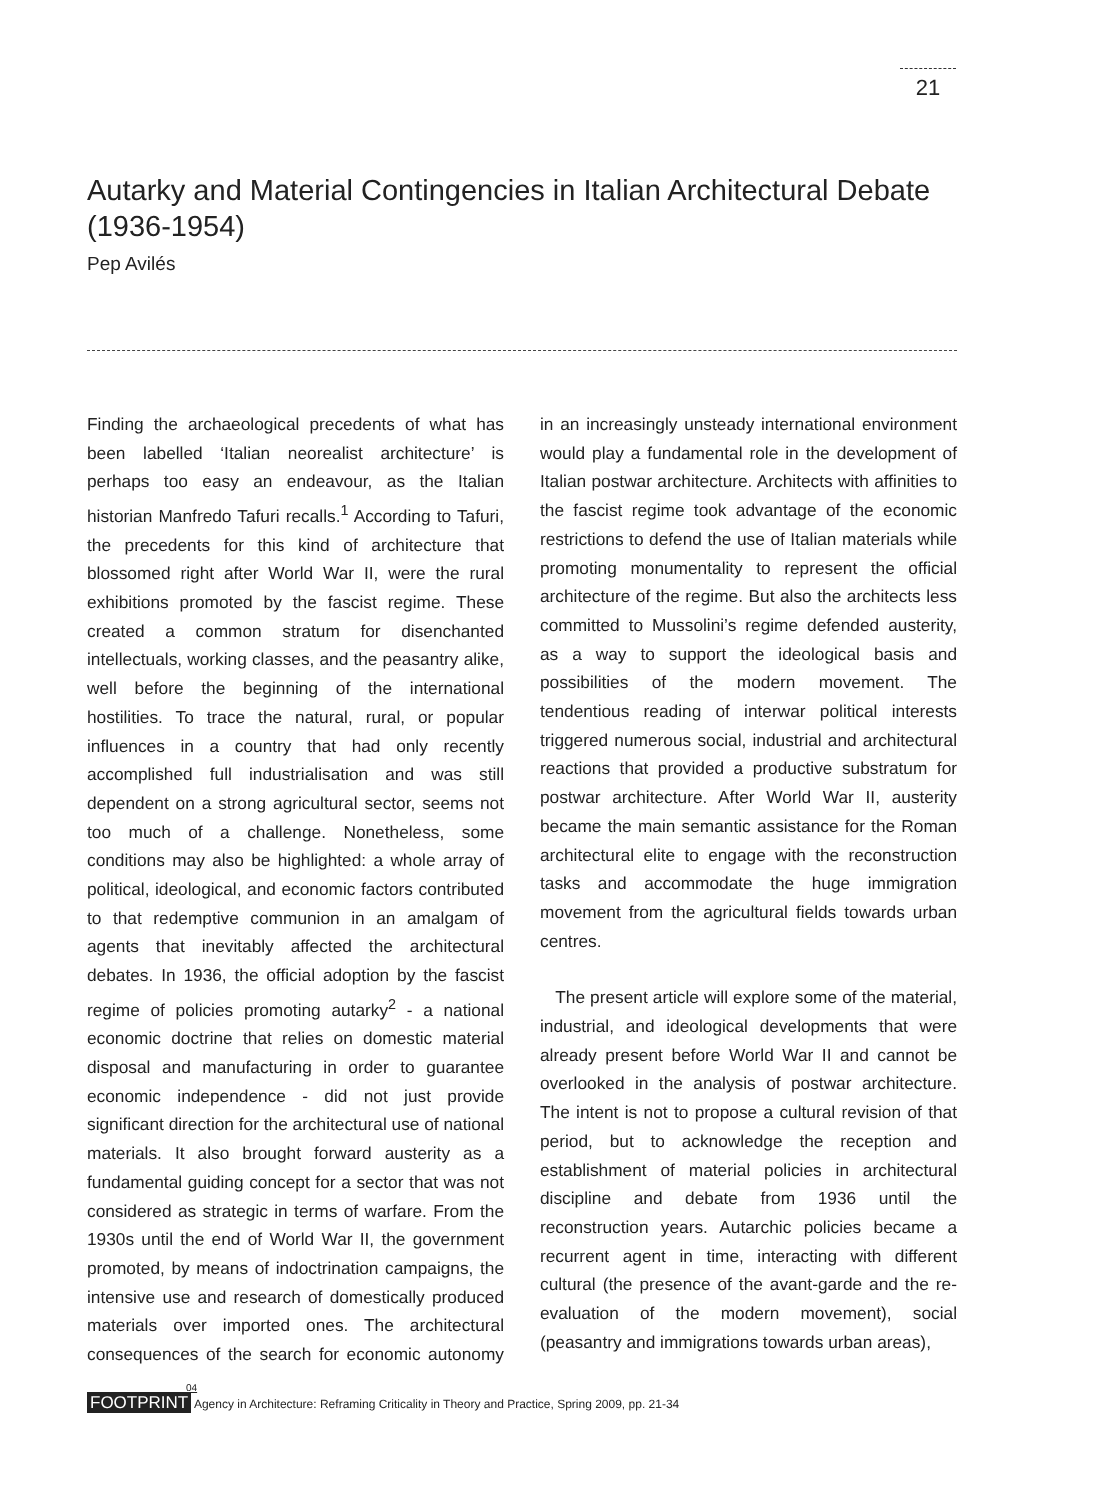21
Autarky and Material Contingencies in Italian Architectural Debate (1936-1954)
Pep Avilés
Finding the archaeological precedents of what has been labelled ‘Italian neorealist architecture’ is perhaps too easy an endeavour, as the Italian historian Manfredo Tafuri recalls.<sup>1</sup> According to Tafuri, the precedents for this kind of architecture that blossomed right after World War II, were the rural exhibitions promoted by the fascist regime. These created a common stratum for disenchanted intellectuals, working classes, and the peasantry alike, well before the beginning of the international hostilities. To trace the natural, rural, or popular influences in a country that had only recently accomplished full industrialisation and was still dependent on a strong agricultural sector, seems not too much of a challenge. Nonetheless, some conditions may also be highlighted: a whole array of political, ideological, and economic factors contrib­uted to that redemptive communion in an amalgam of agents that inevitably affected the architectural debates. In 1936, the official adoption by the fascist regime of policies promoting autarky<sup>2</sup> - a national economic doctrine that relies on domestic material disposal and manufacturing in order to guarantee economic independence - did not just provide significant direction for the architectural use of national materials. It also brought forward austerity as a fundamental guiding concept for a sector that was not considered as strategic in terms of warfare. From the 1930s until the end of World War II, the government promoted, by means of indoctrination campaigns, the intensive use and research of domestically produced materials over imported ones. The architectural consequences of the search for economic autonomy in an increasingly unsteady international environment would play a fundamental role in the development of Italian postwar architec­ture. Architects with affinities to the fascist regime took advantage of the economic restrictions to defend the use of Italian materials while promoting monumentality to represent the official architecture of the regime. But also the architects less committed to Mussolini’s regime defended austerity, as a way to support the ideological basis and possibilities of the modern movement. The tendentious reading of interwar political interests triggered numerous social, industrial and architectural reactions that provided a productive substratum for postwar architecture. After World War II, austerity became the main semantic assistance for the Roman archi­tectural elite to engage with the reconstruction tasks and accommodate the huge immigration movement from the agricultural fields towards urban centres.
The present article will explore some of the material, industrial, and ideological developments that were already present before World War II and cannot be overlooked in the analysis of postwar architecture. The intent is not to propose a cultural revision of that period, but to acknowledge the reception and establishment of material policies in architectural discipline and debate from 1936 until the reconstruction years. Autarchic policies became a recurrent agent in time, interacting with different cultural (the presence of the avant-garde and the re-evaluation of the modern movement), social (peasantry and immigrations towards urban areas),
04
FOOTPRINT Agency in Architecture: Reframing Criticality in Theory and Practice, Spring 2009, pp. 21-34